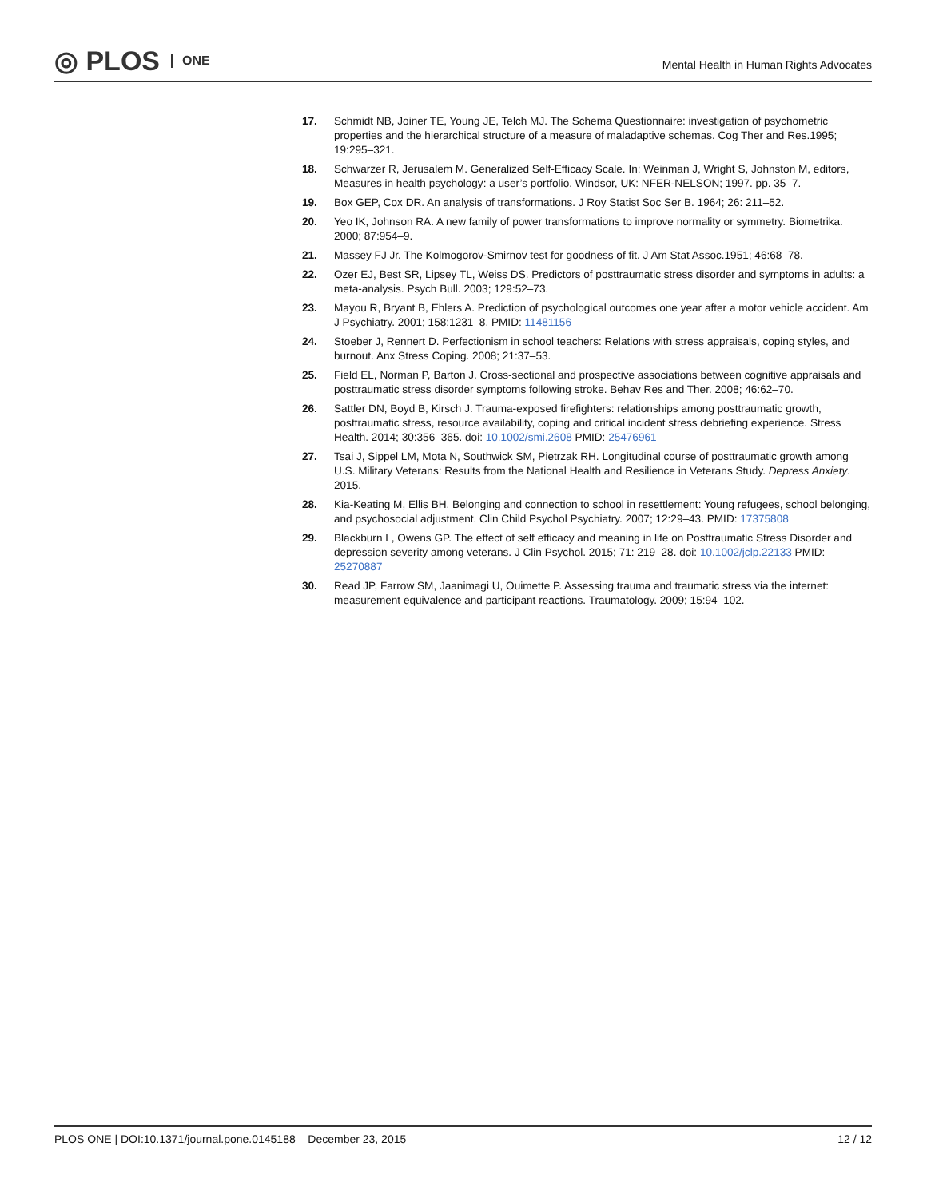◎ PLOS ONE
Mental Health in Human Rights Advocates
17. Schmidt NB, Joiner TE, Young JE, Telch MJ. The Schema Questionnaire: investigation of psychometric properties and the hierarchical structure of a measure of maladaptive schemas. Cog Ther and Res.1995; 19:295–321.
18. Schwarzer R, Jerusalem M. Generalized Self-Efficacy Scale. In: Weinman J, Wright S, Johnston M, editors, Measures in health psychology: a user’s portfolio. Windsor, UK: NFER-NELSON; 1997. pp. 35–7.
19. Box GEP, Cox DR. An analysis of transformations. J Roy Statist Soc Ser B. 1964; 26: 211–52.
20. Yeo IK, Johnson RA. A new family of power transformations to improve normality or symmetry. Biometrika. 2000; 87:954–9.
21. Massey FJ Jr. The Kolmogorov-Smirnov test for goodness of fit. J Am Stat Assoc.1951; 46:68–78.
22. Ozer EJ, Best SR, Lipsey TL, Weiss DS. Predictors of posttraumatic stress disorder and symptoms in adults: a meta-analysis. Psych Bull. 2003; 129:52–73.
23. Mayou R, Bryant B, Ehlers A. Prediction of psychological outcomes one year after a motor vehicle accident. Am J Psychiatry. 2001; 158:1231–8. PMID: 11481156
24. Stoeber J, Rennert D. Perfectionism in school teachers: Relations with stress appraisals, coping styles, and burnout. Anx Stress Coping. 2008; 21:37–53.
25. Field EL, Norman P, Barton J. Cross-sectional and prospective associations between cognitive appraisals and posttraumatic stress disorder symptoms following stroke. Behav Res and Ther. 2008; 46:62–70.
26. Sattler DN, Boyd B, Kirsch J. Trauma-exposed firefighters: relationships among posttraumatic growth, posttraumatic stress, resource availability, coping and critical incident stress debriefing experience. Stress Health. 2014; 30:356–365. doi: 10.1002/smi.2608 PMID: 25476961
27. Tsai J, Sippel LM, Mota N, Southwick SM, Pietrzak RH. Longitudinal course of posttraumatic growth among U.S. Military Veterans: Results from the National Health and Resilience in Veterans Study. Depress Anxiety. 2015.
28. Kia-Keating M, Ellis BH. Belonging and connection to school in resettlement: Young refugees, school belonging, and psychosocial adjustment. Clin Child Psychol Psychiatry. 2007; 12:29–43. PMID: 17375808
29. Blackburn L, Owens GP. The effect of self efficacy and meaning in life on Posttraumatic Stress Disorder and depression severity among veterans. J Clin Psychol. 2015; 71: 219–28. doi: 10.1002/jclp.22133 PMID: 25270887
30. Read JP, Farrow SM, Jaanimagi U, Ouimette P. Assessing trauma and traumatic stress via the internet: measurement equivalence and participant reactions. Traumatology. 2009; 15:94–102.
PLOS ONE | DOI:10.1371/journal.pone.0145188 December 23, 2015
12 / 12